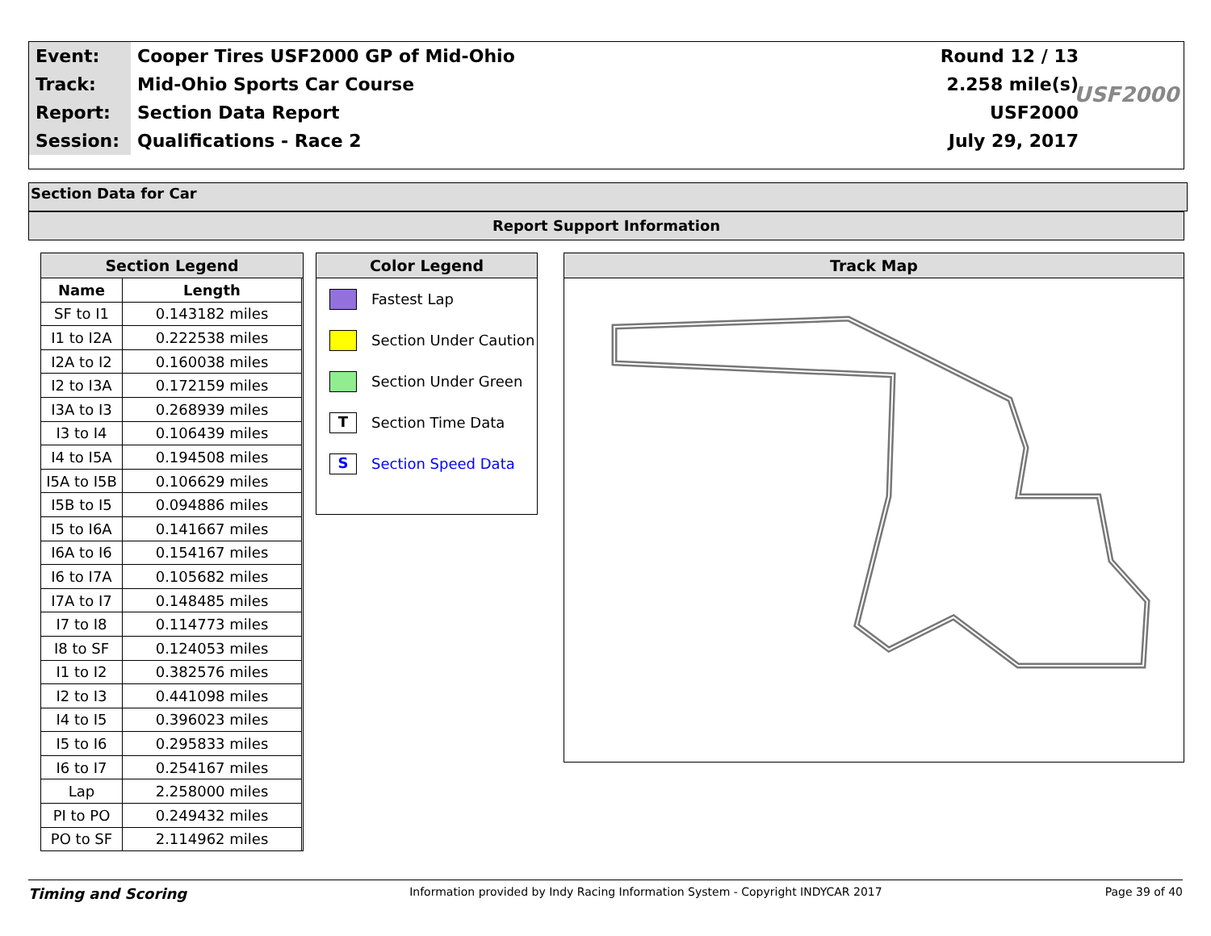| Event: | Cooper Tires USF2000 GP of Mid-Ohio | Round 12 / 13 |
| Track: | Mid-Ohio Sports Car Course | 2.258 mile(s) |
| Report: | Section Data Report | USF2000 |
| Session: | Qualifications - Race 2 | July 29, 2017 |
USF2000
Section Data for Car
Report Support Information
Section Legend
| Name | Length |
| --- | --- |
| SF to I1 | 0.143182 miles |
| I1 to I2A | 0.222538 miles |
| I2A to I2 | 0.160038 miles |
| I2 to I3A | 0.172159 miles |
| I3A to I3 | 0.268939 miles |
| I3 to I4 | 0.106439 miles |
| I4 to I5A | 0.194508 miles |
| I5A to I5B | 0.106629 miles |
| I5B to I5 | 0.094886 miles |
| I5 to I6A | 0.141667 miles |
| I6A to I6 | 0.154167 miles |
| I6 to I7A | 0.105682 miles |
| I7A to I7 | 0.148485 miles |
| I7 to I8 | 0.114773 miles |
| I8 to SF | 0.124053 miles |
| I1 to I2 | 0.382576 miles |
| I2 to I3 | 0.441098 miles |
| I4 to I5 | 0.396023 miles |
| I5 to I6 | 0.295833 miles |
| I6 to I7 | 0.254167 miles |
| Lap | 2.258000 miles |
| PI to PO | 0.249432 miles |
| PO to SF | 2.114962 miles |
Color Legend
Fastest Lap
Section Under Caution
Section Under Green
T
Section Time Data
S
Section Speed Data
Track Map
Timing and Scoring
Information provided by Indy Racing Information System - Copyright INDYCAR 2017
Page 39 of 40